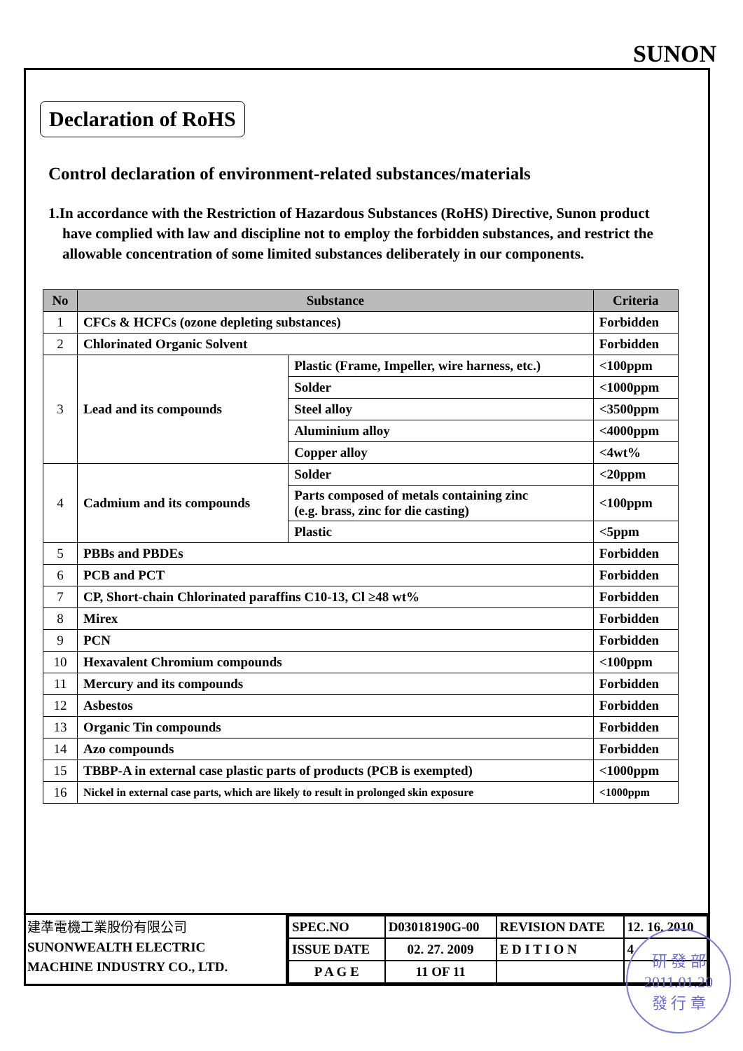SUNON
Declaration of RoHS
Control declaration of environment-related substances/materials
1.In accordance with the Restriction of Hazardous Substances (RoHS) Directive, Sunon product have complied with law and discipline not to employ the forbidden substances, and restrict the allowable concentration of some limited substances deliberately in our components.
| No | Substance | | Criteria |
| --- | --- | --- | --- |
| 1 | CFCs & HCFCs (ozone depleting substances) | | Forbidden |
| 2 | Chlorinated Organic Solvent | | Forbidden |
| 3 | Lead and its compounds | Plastic (Frame, Impeller, wire harness, etc.) | <100ppm |
| | | Solder | <1000ppm |
| | | Steel alloy | <3500ppm |
| | | Aluminium alloy | <4000ppm |
| | | Copper alloy | <4wt% |
| 4 | Cadmium and its compounds | Solder | <20ppm |
| | | Parts composed of metals containing zinc (e.g. brass, zinc for die casting) | <100ppm |
| | | Plastic | <5ppm |
| 5 | PBBs and PBDEs | | Forbidden |
| 6 | PCB and PCT | | Forbidden |
| 7 | CP, Short-chain Chlorinated paraffins C10-13, Cl ≥48 wt% | | Forbidden |
| 8 | Mirex | | Forbidden |
| 9 | PCN | | Forbidden |
| 10 | Hexavalent Chromium compounds | | <100ppm |
| 11 | Mercury and its compounds | | Forbidden |
| 12 | Asbestos | | Forbidden |
| 13 | Organic Tin compounds | | Forbidden |
| 14 | Azo compounds | | Forbidden |
| 15 | TBBP-A in external case plastic parts of products (PCB is exempted) | | <1000ppm |
| 16 | Nickel in external case parts, which are likely to result in prolonged skin exposure | | <1000ppm |
建準電機工業股份有限公司
SUNONWEALTH ELECTRIC
MACHINE INDUSTRY CO., LTD.
| SPEC.NO | D03018190G-00 | REVISION DATE | 12. 16. 2010 |
| ISSUE DATE | 02. 27. 2009 | E D I T I O N | 4 |
| P A G E | 11 OF 11 | | |
研 發 部
2011.01.20
發 行 章